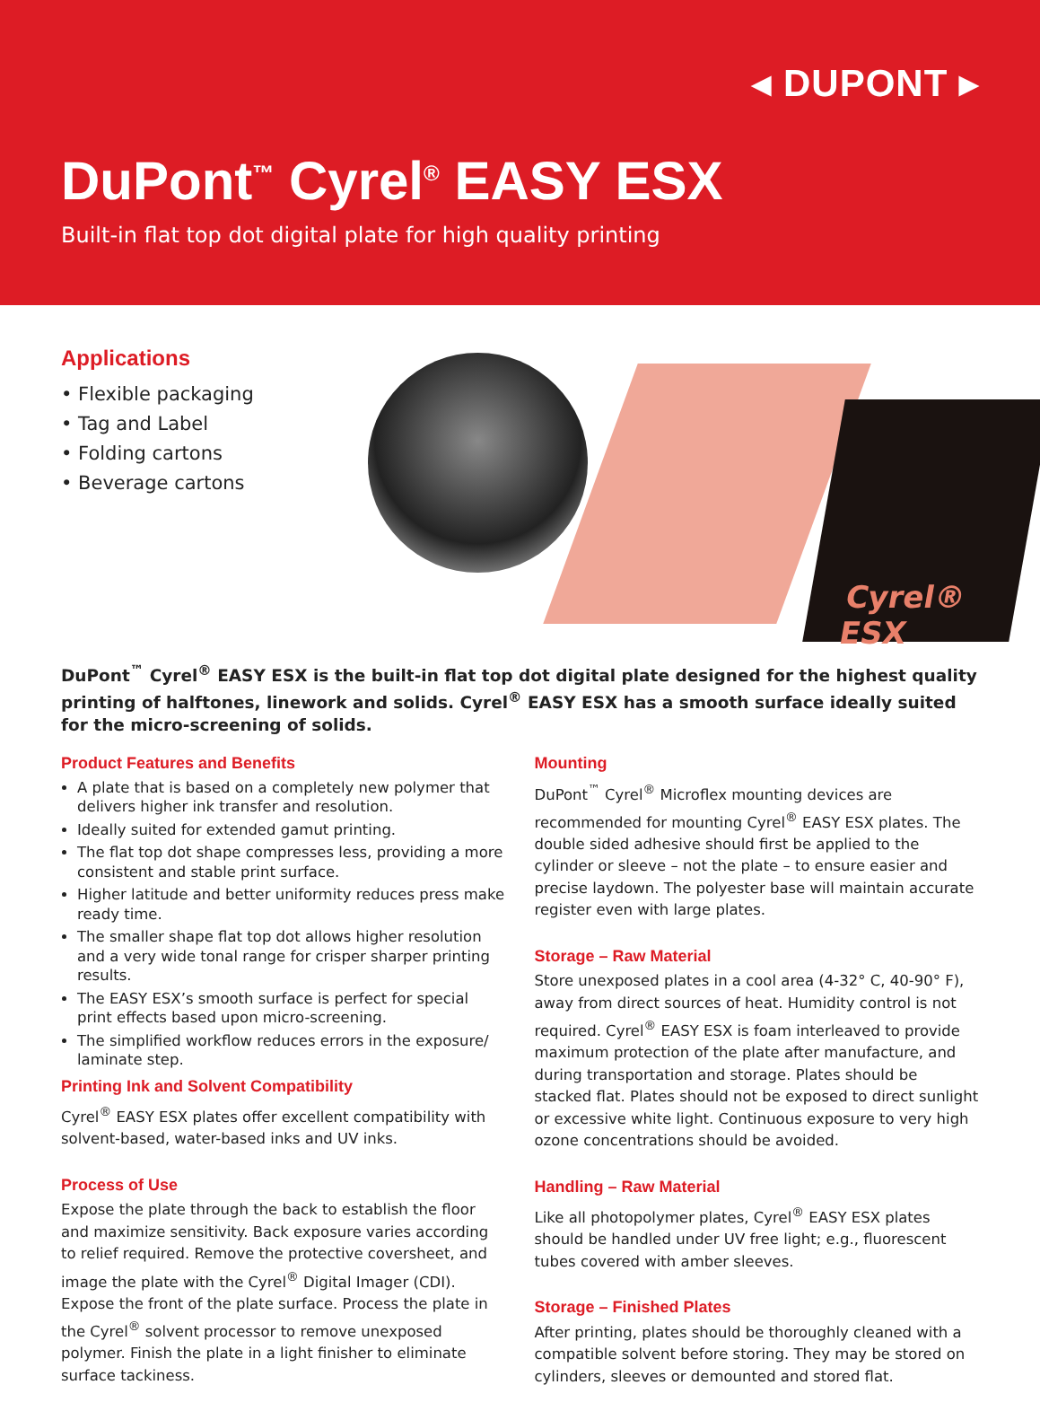◂ DUPONT ▸
DuPont<sup>™</sup> Cyrel<sup>®</sup> EASY ESX
Built-in flat top dot digital plate for high quality printing
Applications
• Flexible packaging
• Tag and Label
• Folding cartons
• Beverage cartons
Cyrel® ESX
DuPont<sup>™</sup> Cyrel<sup>®</sup> EASY ESX is the built-in flat top dot digital plate designed for the highest quality printing of halftones, linework and solids. Cyrel<sup>®</sup> EASY ESX has a smooth surface ideally suited for the micro-screening of solids.
Product Features and Benefits
A plate that is based on a completely new polymer that delivers higher ink transfer and resolution.
Ideally suited for extended gamut printing.
The flat top dot shape compresses less, providing a more consistent and stable print surface.
Higher latitude and better uniformity reduces press make ready time.
The smaller shape flat top dot allows higher resolution and a very wide tonal range for crisper sharper printing results.
The EASY ESX’s smooth surface is perfect for special print effects based upon micro-screening.
The simplified workflow reduces errors in the exposure/ laminate step.
Printing Ink and Solvent Compatibility
Cyrel<sup>®</sup> EASY ESX plates offer excellent compatibility with solvent-based, water-based inks and UV inks.
Process of Use
Expose the plate through the back to establish the floor and maximize sensitivity. Back exposure varies according to relief required. Remove the protective coversheet, and image the plate with the Cyrel<sup>®</sup> Digital Imager (CDI). Expose the front of the plate surface. Process the plate in the Cyrel<sup>®</sup> solvent processor to remove unexposed polymer. Finish the plate in a light finisher to eliminate surface tackiness.
Mounting
DuPont<sup>™</sup> Cyrel<sup>®</sup> Microflex mounting devices are recommended for mounting Cyrel<sup>®</sup> EASY ESX plates. The double sided adhesive should first be applied to the cylinder or sleeve – not the plate – to ensure easier and precise laydown. The polyester base will maintain accurate register even with large plates.
Storage – Raw Material
Store unexposed plates in a cool area (4-32° C, 40-90° F), away from direct sources of heat. Humidity control is not required. Cyrel<sup>®</sup> EASY ESX is foam interleaved to provide maximum protection of the plate after manufacture, and during transportation and storage. Plates should be stacked flat. Plates should not be exposed to direct sunlight or excessive white light. Continuous exposure to very high ozone concentrations should be avoided.
Handling – Raw Material
Like all photopolymer plates, Cyrel<sup>®</sup> EASY ESX plates should be handled under UV free light; e.g., fluorescent tubes covered with amber sleeves.
Storage – Finished Plates
After printing, plates should be thoroughly cleaned with a compatible solvent before storing. They may be stored on cylinders, sleeves or demounted and stored flat.